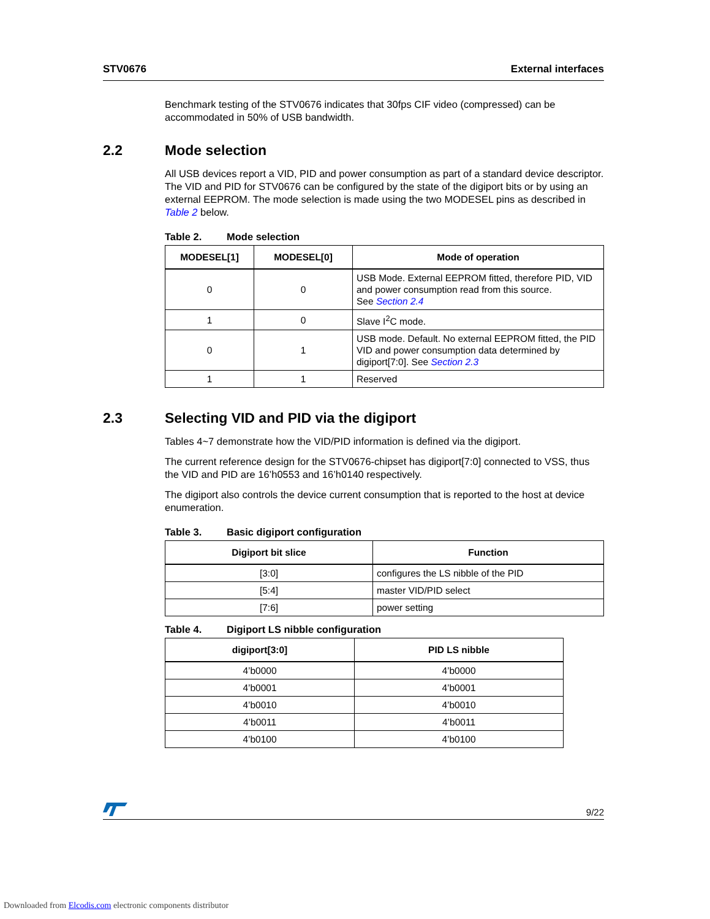STV0676 External interfaces
Benchmark testing of the STV0676 indicates that 30fps CIF video (compressed) can be accommodated in 50% of USB bandwidth.
2.2 Mode selection
All USB devices report a VID, PID and power consumption as part of a standard device descriptor. The VID and PID for STV0676 can be configured by the state of the digiport bits or by using an external EEPROM. The mode selection is made using the two MODESEL pins as described in Table 2 below.
Table 2. Mode selection
| MODESEL[1] | MODESEL[0] | Mode of operation |
| --- | --- | --- |
| 0 | 0 | USB Mode. External EEPROM fitted, therefore PID, VID and power consumption read from this source. See Section 2.4 |
| 1 | 0 | Slave I<sup>2</sup>C mode. |
| 0 | 1 | USB mode. Default. No external EEPROM fitted, the PID VID and power consumption data determined by digiport[7:0]. See Section 2.3 |
| 1 | 1 | Reserved |
2.3 Selecting VID and PID via the digiport
Tables 4~7 demonstrate how the VID/PID information is defined via the digiport.
The current reference design for the STV0676-chipset has digiport[7:0] connected to VSS, thus the VID and PID are 16’h0553 and 16’h0140 respectively.
The digiport also controls the device current consumption that is reported to the host at device enumeration.
Table 3. Basic digiport configuration
| Digiport bit slice | Function |
| --- | --- |
| [3:0] | configures the LS nibble of the PID |
| [5:4] | master VID/PID select |
| [7:6] | power setting |
Table 4. Digiport LS nibble configuration
| digiport[3:0] | PID LS nibble |
| --- | --- |
| 4’b0000 | 4’b0000 |
| 4’b0001 | 4’b0001 |
| 4’b0010 | 4’b0010 |
| 4’b0011 | 4’b0011 |
| 4’b0100 | 4’b0100 |
9/22
Downloaded from Elcodis.com electronic components distributor